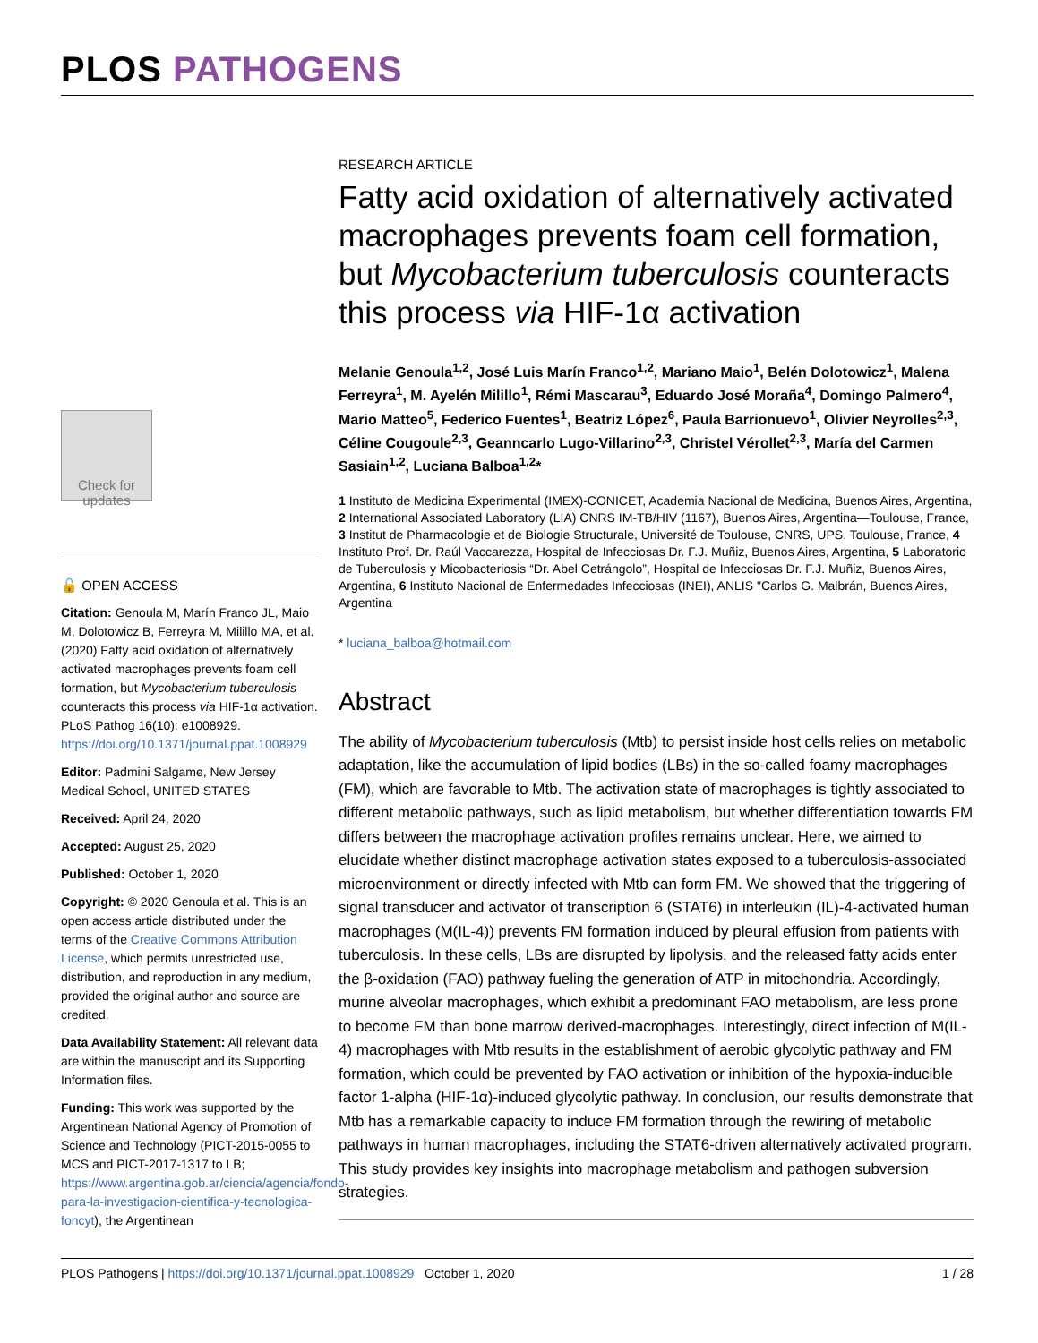PLOS PATHOGENS
Check for updates
🔓 OPEN ACCESS
Citation: Genoula M, Marín Franco JL, Maio M, Dolotowicz B, Ferreyra M, Milillo MA, et al. (2020) Fatty acid oxidation of alternatively activated macrophages prevents foam cell formation, but Mycobacterium tuberculosis counteracts this process via HIF-1α activation. PLoS Pathog 16(10): e1008929. https://doi.org/10.1371/journal.ppat.1008929
Editor: Padmini Salgame, New Jersey Medical School, UNITED STATES
Received: April 24, 2020
Accepted: August 25, 2020
Published: October 1, 2020
Copyright: © 2020 Genoula et al. This is an open access article distributed under the terms of the Creative Commons Attribution License, which permits unrestricted use, distribution, and reproduction in any medium, provided the original author and source are credited.
Data Availability Statement: All relevant data are within the manuscript and its Supporting Information files.
Funding: This work was supported by the Argentinean National Agency of Promotion of Science and Technology (PICT-2015-0055 to MCS and PICT-2017-1317 to LB; https://www.argentina.gob.ar/ciencia/agencia/fondo-para-la-investigacion-cientifica-y-tecnologica-foncyt), the Argentinean
RESEARCH ARTICLE
Fatty acid oxidation of alternatively activated macrophages prevents foam cell formation, but Mycobacterium tuberculosis counteracts this process via HIF-1α activation
Melanie Genoula<sup>1,2</sup>, José Luis Marín Franco<sup>1,2</sup>, Mariano Maio<sup>1</sup>, Belén Dolotowicz<sup>1</sup>, Malena Ferreyra<sup>1</sup>, M. Ayelén Milillo<sup>1</sup>, Rémi Mascarau<sup>3</sup>, Eduardo José Moraña<sup>4</sup>, Domingo Palmero<sup>4</sup>, Mario Matteo<sup>5</sup>, Federico Fuentes<sup>1</sup>, Beatriz López<sup>6</sup>, Paula Barrionuevo<sup>1</sup>, Olivier Neyrolles<sup>2,3</sup>, Céline Cougoule<sup>2,3</sup>, Geanncarlo Lugo-Villarino<sup>2,3</sup>, Christel Vérollet<sup>2,3</sup>, María del Carmen Sasiain<sup>1,2</sup>, Luciana Balboa<sup>1,2</sup>*
1 Instituto de Medicina Experimental (IMEX)-CONICET, Academia Nacional de Medicina, Buenos Aires, Argentina, 2 International Associated Laboratory (LIA) CNRS IM-TB/HIV (1167), Buenos Aires, Argentina—Toulouse, France, 3 Institut de Pharmacologie et de Biologie Structurale, Université de Toulouse, CNRS, UPS, Toulouse, France, 4 Instituto Prof. Dr. Raúl Vaccarezza, Hospital de Infecciosas Dr. F.J. Muñiz, Buenos Aires, Argentina, 5 Laboratorio de Tuberculosis y Micobacteriosis “Dr. Abel Cetrángolo”, Hospital de Infecciosas Dr. F.J. Muñiz, Buenos Aires, Argentina, 6 Instituto Nacional de Enfermedades Infecciosas (INEI), ANLIS "Carlos G. Malbrán, Buenos Aires, Argentina
* luciana_balboa@hotmail.com
Abstract
The ability of Mycobacterium tuberculosis (Mtb) to persist inside host cells relies on metabolic adaptation, like the accumulation of lipid bodies (LBs) in the so-called foamy macrophages (FM), which are favorable to Mtb. The activation state of macrophages is tightly associated to different metabolic pathways, such as lipid metabolism, but whether differentiation towards FM differs between the macrophage activation profiles remains unclear. Here, we aimed to elucidate whether distinct macrophage activation states exposed to a tuberculosis-associated microenvironment or directly infected with Mtb can form FM. We showed that the triggering of signal transducer and activator of transcription 6 (STAT6) in interleukin (IL)-4-activated human macrophages (M(IL-4)) prevents FM formation induced by pleural effusion from patients with tuberculosis. In these cells, LBs are disrupted by lipolysis, and the released fatty acids enter the β-oxidation (FAO) pathway fueling the generation of ATP in mitochondria. Accordingly, murine alveolar macrophages, which exhibit a predominant FAO metabolism, are less prone to become FM than bone marrow derived-macrophages. Interestingly, direct infection of M(IL-4) macrophages with Mtb results in the establishment of aerobic glycolytic pathway and FM formation, which could be prevented by FAO activation or inhibition of the hypoxia-inducible factor 1-alpha (HIF-1α)-induced glycolytic pathway. In conclusion, our results demonstrate that Mtb has a remarkable capacity to induce FM formation through the rewiring of metabolic pathways in human macrophages, including the STAT6-driven alternatively activated program. This study provides key insights into macrophage metabolism and pathogen subversion strategies.
PLOS Pathogens | https://doi.org/10.1371/journal.ppat.1008929 October 1, 2020 1 / 28